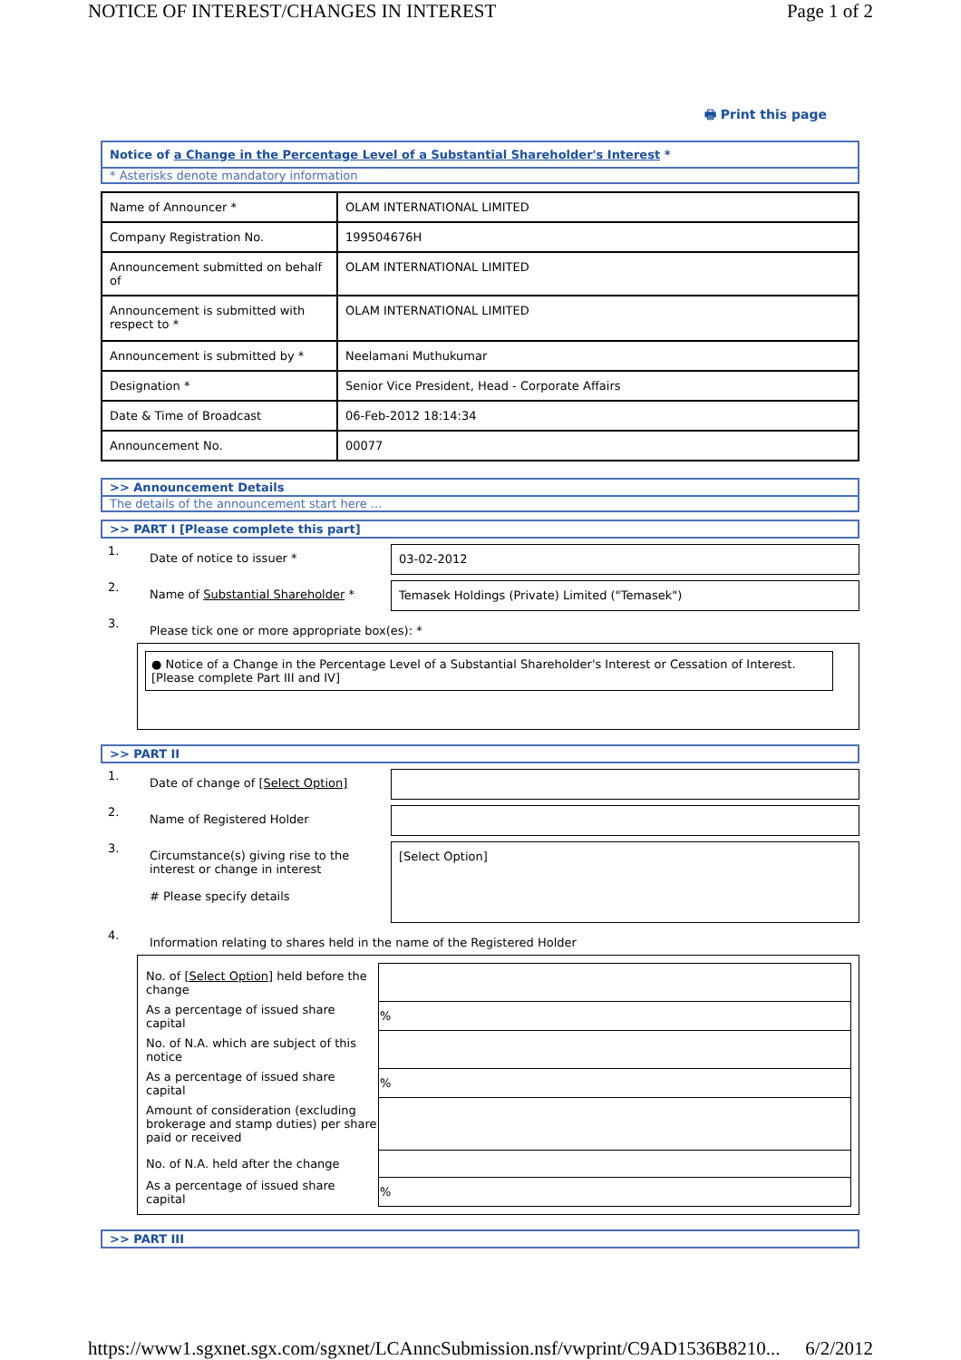NOTICE OF INTEREST/CHANGES IN INTEREST Page 1 of 2
🖶 Print this page
Notice of a Change in the Percentage Level of a Substantial Shareholder's Interest *
* Asterisks denote mandatory information
| Name of Announcer * | OLAM INTERNATIONAL LIMITED |
| Company Registration No. | 199504676H |
| Announcement submitted on behalf of | OLAM INTERNATIONAL LIMITED |
| Announcement is submitted with respect to * | OLAM INTERNATIONAL LIMITED |
| Announcement is submitted by * | Neelamani Muthukumar |
| Designation * | Senior Vice President, Head - Corporate Affairs |
| Date & Time of Broadcast | 06-Feb-2012 18:14:34 |
| Announcement No. | 00077 |
>> Announcement Details
The details of the announcement start here ...
>> PART I [Please complete this part]
1. Date of notice to issuer * 03-02-2012
2. Name of Substantial Shareholder * Temasek Holdings (Private) Limited ("Temasek")
3. Please tick one or more appropriate box(es): *
● Notice of a Change in the Percentage Level of a Substantial Shareholder's Interest or Cessation of Interest. [Please complete Part III and IV]
>> PART II
1. Date of change of [Select Option]
2. Name of Registered Holder
3. Circumstance(s) giving rise to the interest or change in interest
# Please specify details
[Select Option]
4. Information relating to shares held in the name of the Registered Holder
| No. of [Select Option] held before the change | |
| As a percentage of issued share capital | % |
| No. of N.A. which are subject of this notice | |
| As a percentage of issued share capital | % |
| Amount of consideration (excluding brokerage and stamp duties) per share paid or received | |
| No. of N.A. held after the change | |
| As a percentage of issued share capital | % |
>> PART III
https://www1.sgxnet.sgx.com/sgxnet/LCAnncSubmission.nsf/vwprint/C9AD1536B8210... 6/2/2012